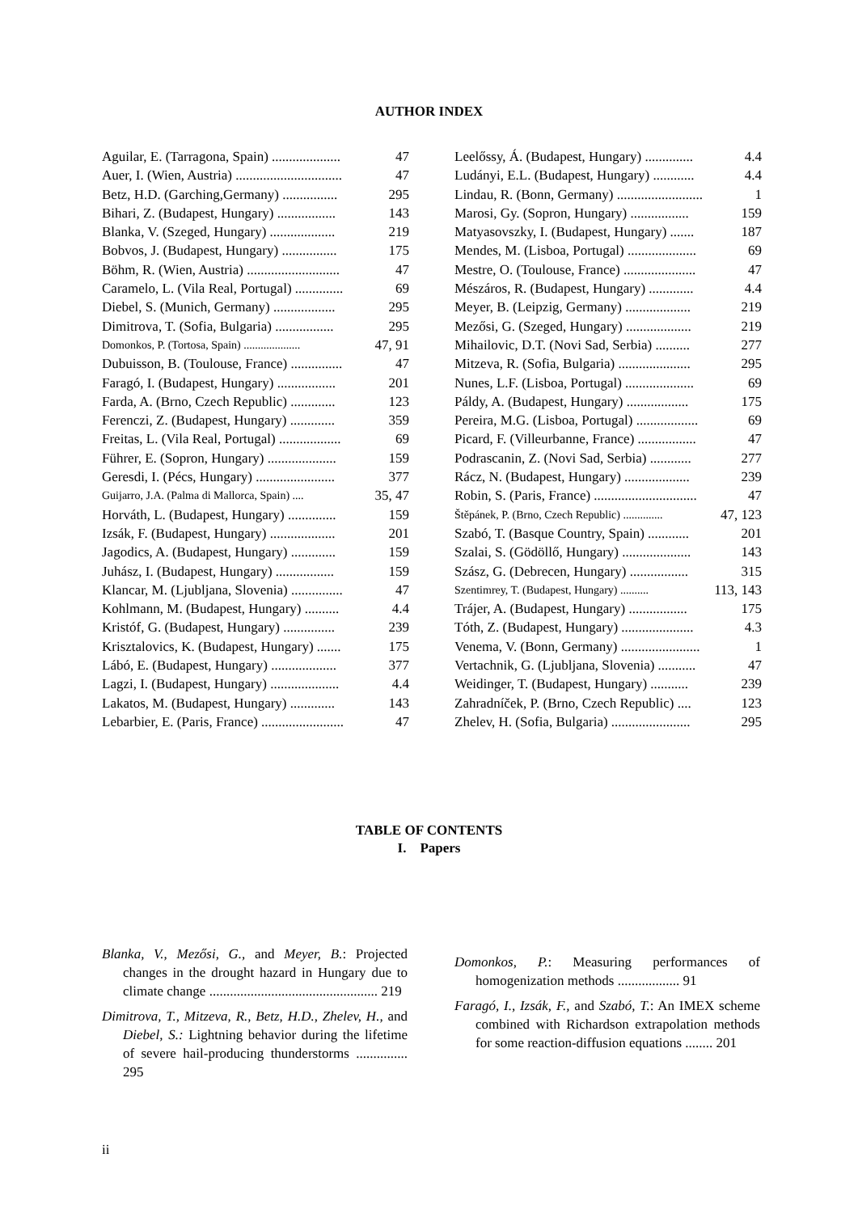AUTHOR INDEX
Aguilar, E. (Tarragona, Spain) .................... 47
Auer, I. (Wien, Austria) ............................... 47
Betz, H.D. (Garching,Germany) ................ 295
Bihari, Z. (Budapest, Hungary) ................. 143
Blanka, V. (Szeged, Hungary) ................... 219
Bobvos, J. (Budapest, Hungary) ................ 175
Böhm, R. (Wien, Austria) ........................... 47
Caramelo, L. (Vila Real, Portugal) .............. 69
Diebel, S. (Munich, Germany) .................. 295
Dimitrova, T. (Sofia, Bulgaria) ................. 295
Domonkos, P. (Tortosa, Spain) .................... 47, 91
Dubuisson, B. (Toulouse, France) ............... 47
Faragó, I. (Budapest, Hungary) ................. 201
Farda, A. (Brno, Czech Republic) ............. 123
Ferenczi, Z. (Budapest, Hungary) ............. 359
Freitas, L. (Vila Real, Portugal) .................. 69
Führer, E. (Sopron, Hungary) .................... 159
Geresdi, I. (Pécs, Hungary) ....................... 377
Guijarro, J.A. (Palma di Mallorca, Spain) .... 35, 47
Horváth, L. (Budapest, Hungary) .............. 159
Izsák, F. (Budapest, Hungary) ................... 201
Jagodics, A. (Budapest, Hungary) ............. 159
Juhász, I. (Budapest, Hungary) ................. 159
Klancar, M. (Ljubljana, Slovenia) ............... 47
Kohlmann, M. (Budapest, Hungary) .......... 4.4
Kristóf, G. (Budapest, Hungary) ............... 239
Krisztalovics, K. (Budapest, Hungary) ....... 175
Lábó, E. (Budapest, Hungary) ................... 377
Lagzi, I. (Budapest, Hungary) .................... 4.4
Lakatos, M. (Budapest, Hungary) ............. 143
Lebarbier, E. (Paris, France) ........................ 47
Leelőssy, Á. (Budapest, Hungary) .............. 4.4
Ludányi, E.L. (Budapest, Hungary) ............ 4.4
Lindau, R. (Bonn, Germany) ......................... 1
Marosi, Gy. (Sopron, Hungary) ................. 159
Matyasovszky, I. (Budapest, Hungary) ....... 187
Mendes, M. (Lisboa, Portugal) .................... 69
Mestre, O. (Toulouse, France) ..................... 47
Mészáros, R. (Budapest, Hungary) ............. 4.4
Meyer, B. (Leipzig, Germany) ................... 219
Mezősi, G. (Szeged, Hungary) ................... 219
Mihailovic, D.T. (Novi Sad, Serbia) .......... 277
Mitzeva, R. (Sofia, Bulgaria) ..................... 295
Nunes, L.F. (Lisboa, Portugal) .................... 69
Páldy, A. (Budapest, Hungary) .................. 175
Pereira, M.G. (Lisboa, Portugal) .................. 69
Picard, F. (Villeurbanne, France) ................. 47
Podrascanin, Z. (Novi Sad, Serbia) ............ 277
Rácz, N. (Budapest, Hungary) ................... 239
Robin, S. (Paris, France) .............................. 47
Štěpánek, P. (Brno, Czech Republic) .............. 47, 123
Szabó, T. (Basque Country, Spain) ............ 201
Szalai, S. (Gödöllő, Hungary) .................... 143
Szász, G. (Debrecen, Hungary) ................. 315
Szentimrey, T. (Budapest, Hungary) .......... 113, 143
Trájer, A. (Budapest, Hungary) ................. 175
Tóth, Z. (Budapest, Hungary) ..................... 4.3
Venema, V. (Bonn, Germany) ....................... 1
Vertachnik, G. (Ljubljana, Slovenia) ........... 47
Weidinger, T. (Budapest, Hungary) ........... 239
Zahradníček, P. (Brno, Czech Republic) .... 123
Zhelev, H. (Sofia, Bulgaria) ....................... 295
TABLE OF CONTENTS
I. Papers
Blanka, V., Mezősi, G., and Meyer, B.: Projected changes in the drought hazard in Hungary due to climate change ................................................. 219
Dimitrova, T., Mitzeva, R., Betz, H.D., Zhelev, H., and Diebel, S.: Lightning behavior during the lifetime of severe hail-producing thunderstorms ............... 295
Domonkos, P.: Measuring performances of homogenization methods .................. 91
Faragó, I., Izsák, F., and Szabó, T.: An IMEX scheme combined with Richardson extrapolation methods for some reaction-diffusion equations ........ 201
ii